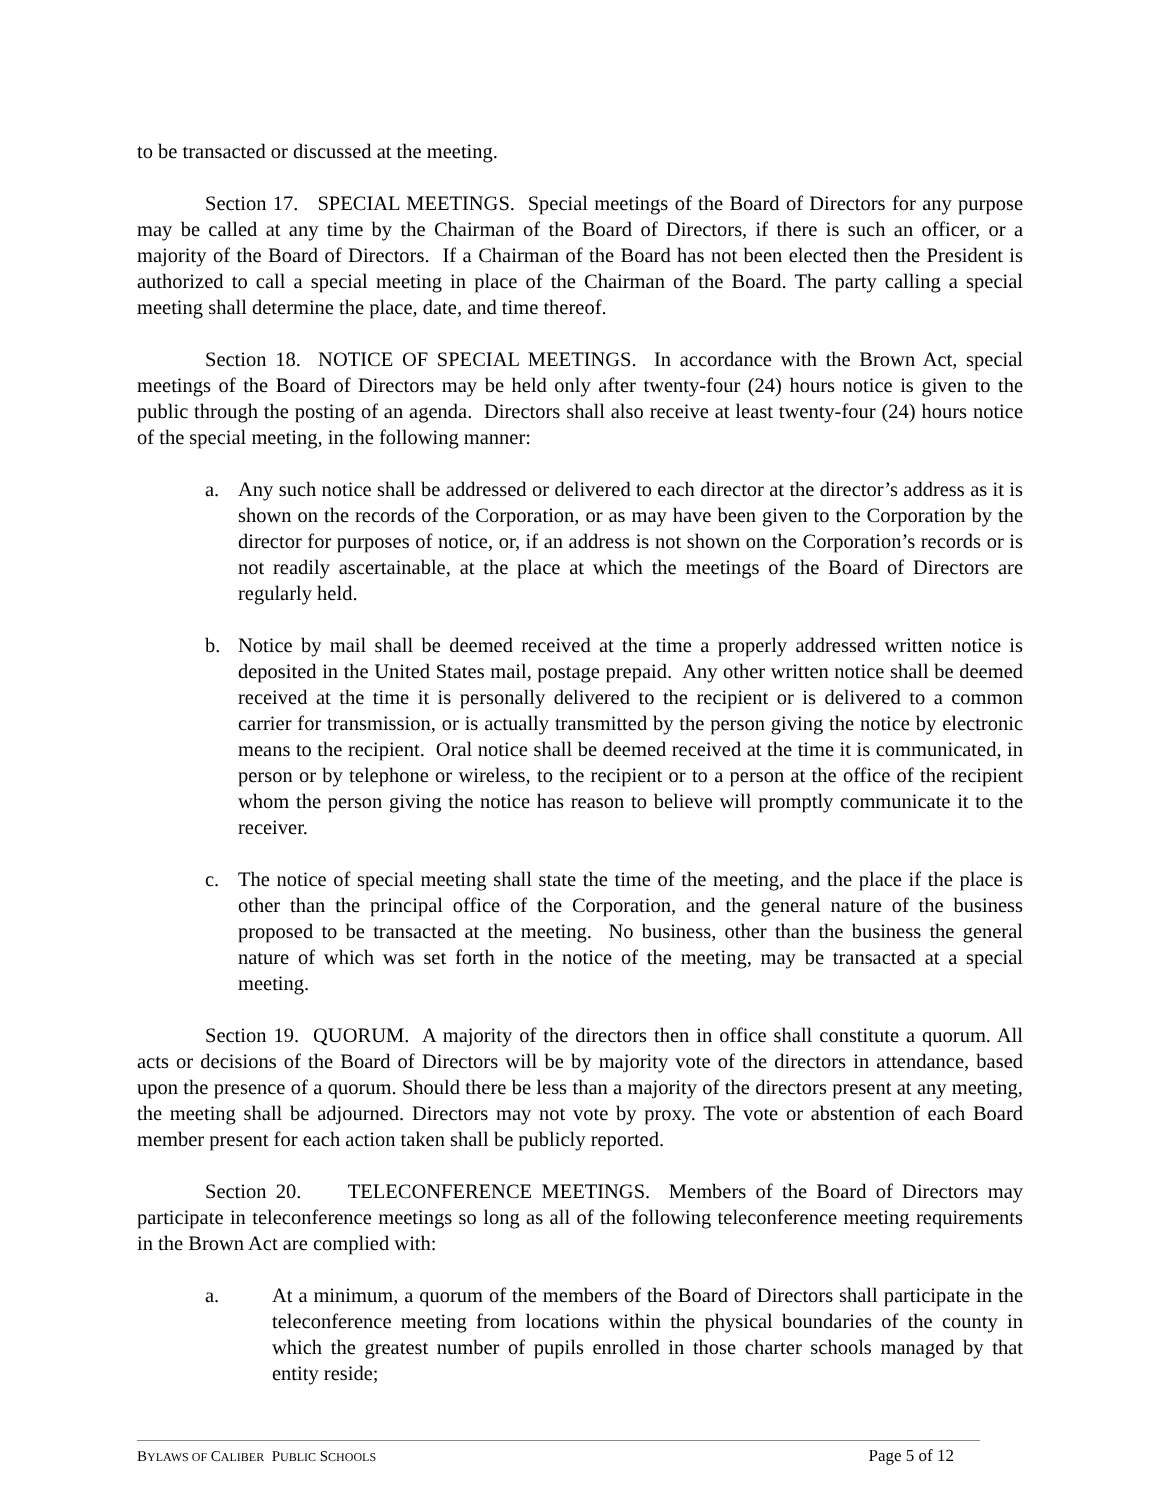to be transacted or discussed at the meeting.
Section 17. SPECIAL MEETINGS. Special meetings of the Board of Directors for any purpose may be called at any time by the Chairman of the Board of Directors, if there is such an officer, or a majority of the Board of Directors. If a Chairman of the Board has not been elected then the President is authorized to call a special meeting in place of the Chairman of the Board. The party calling a special meeting shall determine the place, date, and time thereof.
Section 18. NOTICE OF SPECIAL MEETINGS. In accordance with the Brown Act, special meetings of the Board of Directors may be held only after twenty-four (24) hours notice is given to the public through the posting of an agenda. Directors shall also receive at least twenty-four (24) hours notice of the special meeting, in the following manner:
a. Any such notice shall be addressed or delivered to each director at the director’s address as it is shown on the records of the Corporation, or as may have been given to the Corporation by the director for purposes of notice, or, if an address is not shown on the Corporation’s records or is not readily ascertainable, at the place at which the meetings of the Board of Directors are regularly held.
b. Notice by mail shall be deemed received at the time a properly addressed written notice is deposited in the United States mail, postage prepaid. Any other written notice shall be deemed received at the time it is personally delivered to the recipient or is delivered to a common carrier for transmission, or is actually transmitted by the person giving the notice by electronic means to the recipient. Oral notice shall be deemed received at the time it is communicated, in person or by telephone or wireless, to the recipient or to a person at the office of the recipient whom the person giving the notice has reason to believe will promptly communicate it to the receiver.
c. The notice of special meeting shall state the time of the meeting, and the place if the place is other than the principal office of the Corporation, and the general nature of the business proposed to be transacted at the meeting. No business, other than the business the general nature of which was set forth in the notice of the meeting, may be transacted at a special meeting.
Section 19. QUORUM. A majority of the directors then in office shall constitute a quorum. All acts or decisions of the Board of Directors will be by majority vote of the directors in attendance, based upon the presence of a quorum. Should there be less than a majority of the directors present at any meeting, the meeting shall be adjourned. Directors may not vote by proxy. The vote or abstention of each Board member present for each action taken shall be publicly reported.
Section 20. TELECONFERENCE MEETINGS. Members of the Board of Directors may participate in teleconference meetings so long as all of the following teleconference meeting requirements in the Brown Act are complied with:
a. At a minimum, a quorum of the members of the Board of Directors shall participate in the teleconference meeting from locations within the physical boundaries of the county in which the greatest number of pupils enrolled in those charter schools managed by that entity reside;
BYLAWS OF CALIBER PUBLIC SCHOOLS Page 5 of 12